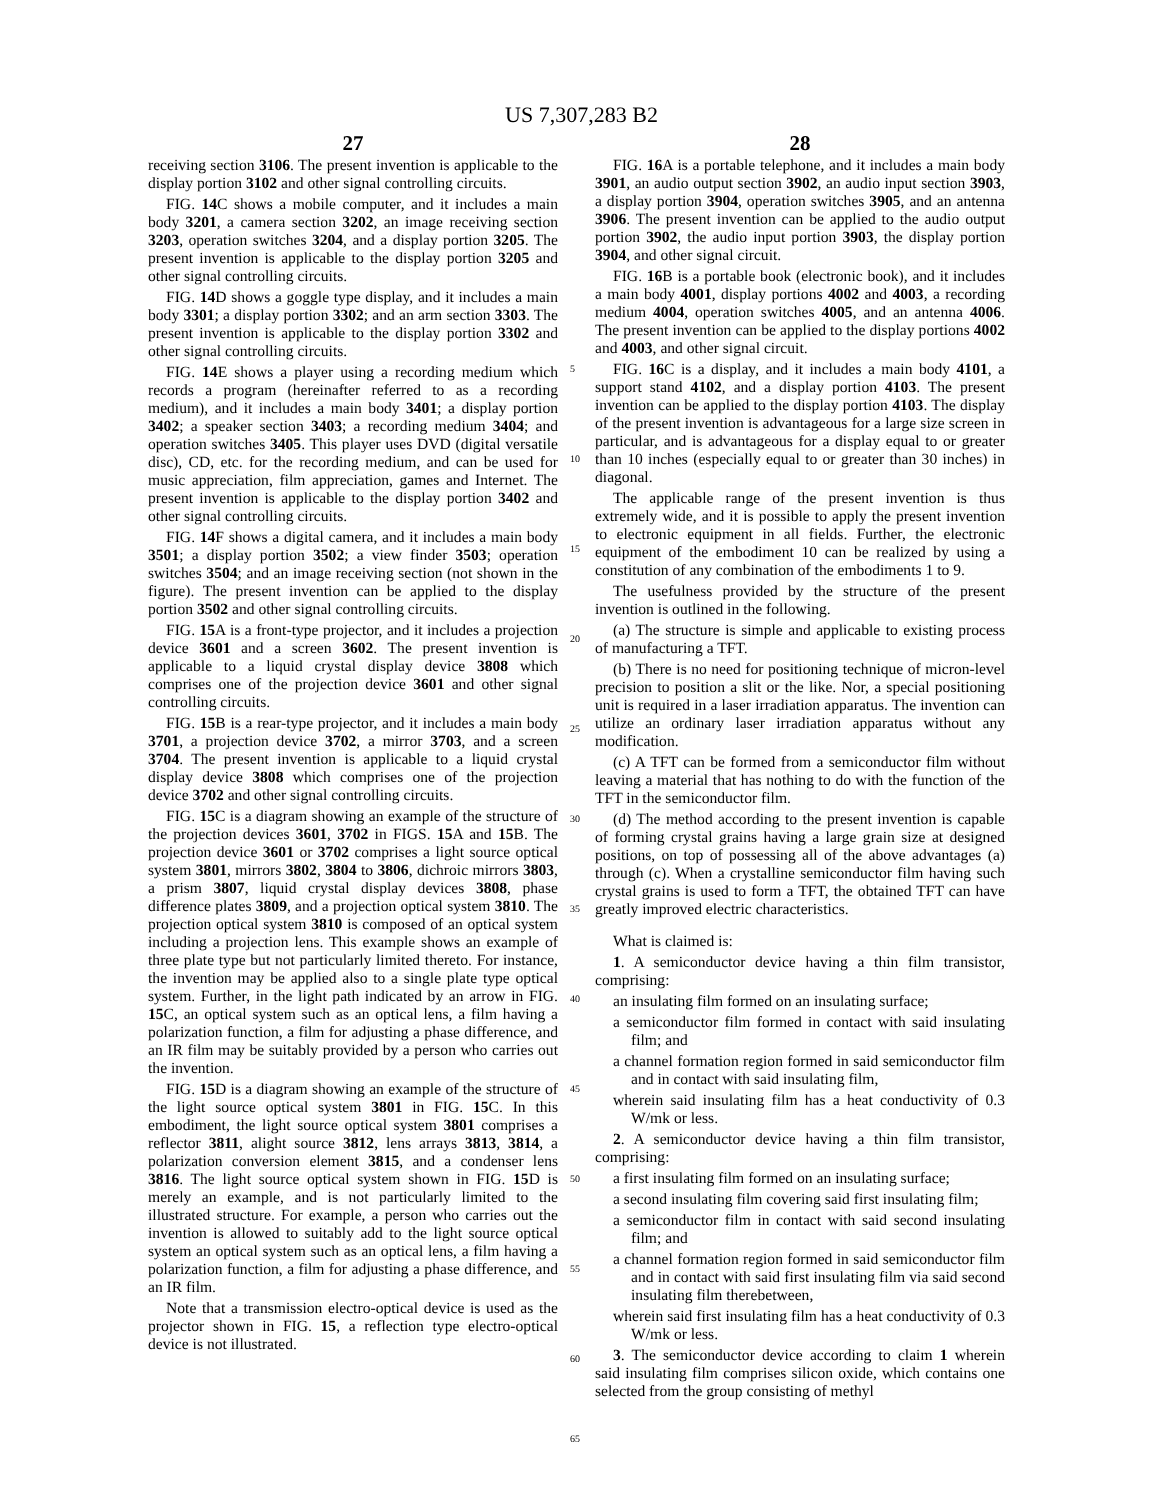US 7,307,283 B2
27
receiving section 3106. The present invention is applicable to the display portion 3102 and other signal controlling circuits.
FIG. 14 C shows a mobile computer, and it includes a main body 3201, a camera section 3202, an image receiving section 3203, operation switches 3204, and a display portion 3205. The present invention is applicable to the display portion 3205 and other signal controlling circuits.
FIG. 14 D shows a goggle type display, and it includes a main body 3301; a display portion 3302; and an arm section 3303. The present invention is applicable to the display portion 3302 and other signal controlling circuits.
FIG. 14 E shows a player using a recording medium which records a program (hereinafter referred to as a recording medium), and it includes a main body 3401; a display portion 3402; a speaker section 3403; a recording medium 3404; and operation switches 3405. This player uses DVD (digital versatile disc), CD, etc. for the recording medium, and can be used for music appreciation, film appreciation, games and Internet. The present invention is applicable to the display portion 3402 and other signal controlling circuits.
FIG. 14 F shows a digital camera, and it includes a main body 3501; a display portion 3502; a view finder 3503; operation switches 3504; and an image receiving section (not shown in the figure). The present invention can be applied to the display portion 3502 and other signal controlling circuits.
FIG. 15 A is a front-type projector, and it includes a projection device 3601 and a screen 3602. The present invention is applicable to a liquid crystal display device 3808 which comprises one of the projection device 3601 and other signal controlling circuits.
FIG. 15 B is a rear-type projector, and it includes a main body 3701, a projection device 3702, a mirror 3703, and a screen 3704. The present invention is applicable to a liquid crystal display device 3808 which comprises one of the projection device 3702 and other signal controlling circuits.
FIG. 15 C is a diagram showing an example of the structure of the projection devices 3601, 3702 in FIGS. 15 A and 15 B. The projection device 3601 or 3702 comprises a light source optical system 3801, mirrors 3802, 3804 to 3806, dichroic mirrors 3803, a prism 3807, liquid crystal display devices 3808, phase difference plates 3809, and a projection optical system 3810. The projection optical system 3810 is composed of an optical system including a projection lens. This example shows an example of three plate type but not particularly limited thereto. For instance, the invention may be applied also to a single plate type optical system. Further, in the light path indicated by an arrow in FIG. 15 C, an optical system such as an optical lens, a film having a polarization function, a film for adjusting a phase difference, and an IR film may be suitably provided by a person who carries out the invention.
FIG. 15 D is a diagram showing an example of the structure of the light source optical system 3801 in FIG. 15 C. In this embodiment, the light source optical system 3801 comprises a reflector 3811, alight source 3812, lens arrays 3813, 3814, a polarization conversion element 3815, and a condenser lens 3816. The light source optical system shown in FIG. 15 D is merely an example, and is not particularly limited to the illustrated structure. For example, a person who carries out the invention is allowed to suitably add to the light source optical system an optical system such as an optical lens, a film having a polarization function, a film for adjusting a phase difference, and an IR film.
Note that a transmission electro-optical device is used as the projector shown in FIG. 15, a reflection type electro-optical device is not illustrated.
5
10
15
20
25
30
35
40
45
50
55
60
65
28
FIG. 16 A is a portable telephone, and it includes a main body 3901, an audio output section 3902, an audio input section 3903, a display portion 3904, operation switches 3905, and an antenna 3906. The present invention can be applied to the audio output portion 3902, the audio input portion 3903, the display portion 3904, and other signal circuit.
FIG. 16 B is a portable book (electronic book), and it includes a main body 4001, display portions 4002 and 4003, a recording medium 4004, operation switches 4005, and an antenna 4006. The present invention can be applied to the display portions 4002 and 4003, and other signal circuit.
FIG. 16 C is a display, and it includes a main body 4101, a support stand 4102, and a display portion 4103. The present invention can be applied to the display portion 4103. The display of the present invention is advantageous for a large size screen in particular, and is advantageous for a display equal to or greater than 10 inches (especially equal to or greater than 30 inches) in diagonal.
The applicable range of the present invention is thus extremely wide, and it is possible to apply the present invention to electronic equipment in all fields. Further, the electronic equipment of the embodiment 10 can be realized by using a constitution of any combination of the embodiments 1 to 9.
The usefulness provided by the structure of the present invention is outlined in the following.
(a) The structure is simple and applicable to existing process of manufacturing a TFT.
(b) There is no need for positioning technique of micron-level precision to position a slit or the like. Nor, a special positioning unit is required in a laser irradiation apparatus. The invention can utilize an ordinary laser irradiation apparatus without any modification.
(c) A TFT can be formed from a semiconductor film without leaving a material that has nothing to do with the function of the TFT in the semiconductor film.
(d) The method according to the present invention is capable of forming crystal grains having a large grain size at designed positions, on top of possessing all of the above advantages (a) through (c). When a crystalline semiconductor film having such crystal grains is used to form a TFT, the obtained TFT can have greatly improved electric characteristics.
What is claimed is:
1. A semiconductor device having a thin film transistor, comprising:
an insulating film formed on an insulating surface;
a semiconductor film formed in contact with said insulating film; and
a channel formation region formed in said semiconductor film and in contact with said insulating film,
wherein said insulating film has a heat conductivity of 0.3 W/mk or less.
2. A semiconductor device having a thin film transistor, comprising:
a first insulating film formed on an insulating surface;
a second insulating film covering said first insulating film;
a semiconductor film in contact with said second insulating film; and
a channel formation region formed in said semiconductor film and in contact with said first insulating film via said second insulating film therebetween,
wherein said first insulating film has a heat conductivity of 0.3 W/mk or less.
3. The semiconductor device according to claim 1 wherein said insulating film comprises silicon oxide, which contains one selected from the group consisting of methyl